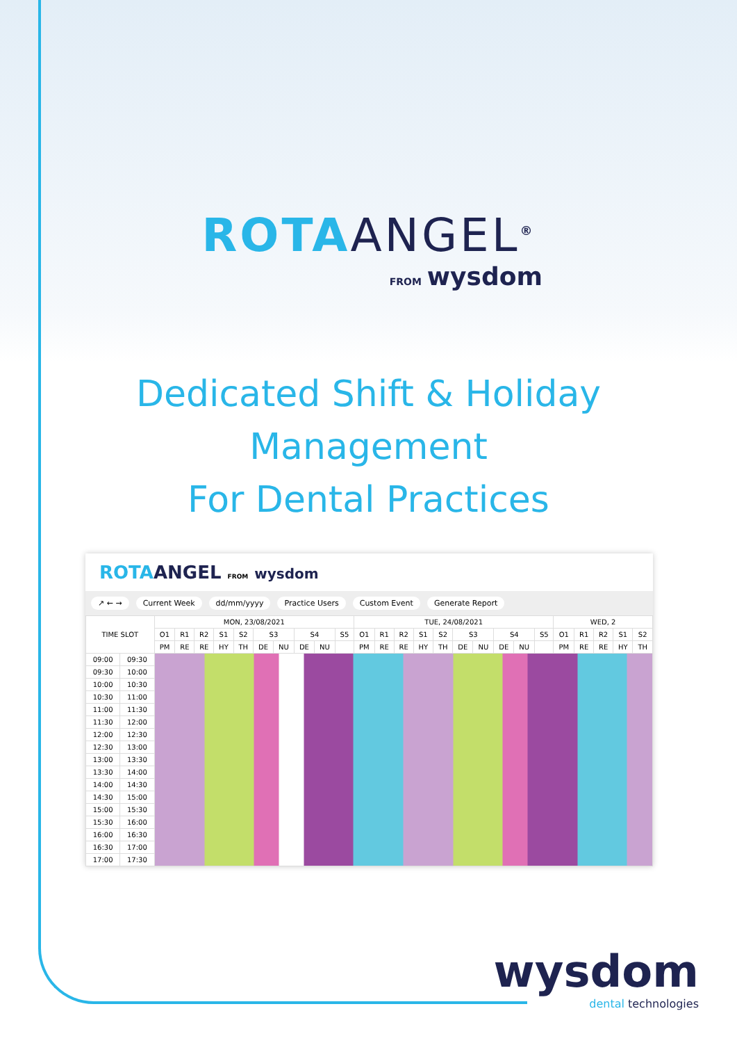ROTA ANGEL<sup>®</sup>
FROM wysdom
Dedicated Shift & Holiday
Management
For Dental Practices
ROTA ANGEL FROM wysdom
↗ ← → Current Week dd/mm/yyyy Practice Users Custom Event Generate Report
| TIME SLOT | | MON, 23/08/2021 | | | | | | | | | | TUE, 24/08/2021 | | | | | | | | | | WED, 2 | | | | |
| --- | --- | --- | --- | --- | --- | --- | --- | --- | --- | --- | --- | --- | --- | --- | --- | --- | --- | --- | --- | --- | --- | --- | --- | --- | --- | --- |
| | | O1 | R1 | R2 | S1 | S2 | S3 | | S4 | | S5 | O1 | R1 | R2 | S1 | S2 | S3 | | S4 | | S5 | O1 | R1 | R2 | S1 | S2 |
| | | PM | RE | RE | HY | TH | DE | NU | DE | NU | | PM | RE | RE | HY | TH | DE | NU | DE | NU | | PM | RE | RE | HY | TH |
| 09:00 | 09:30 | | | | | | | | | | | | | | | | | | | | | | | | | |
| 09:30 | 10:00 | | | | | | | | | | | | | | | | | | | | | | | | | |
| 10:00 | 10:30 | | | | | | | | | | | | | | | | | | | | | | | | | |
| 10:30 | 11:00 | | | | | | | | | | | | | | | | | | | | | | | | | |
| 11:00 | 11:30 | | | | | | | | | | | | | | | | | | | | | | | | | |
| 11:30 | 12:00 | | | | | | | | | | | | | | | | | | | | | | | | | |
| 12:00 | 12:30 | | | | | | | | | | | | | | | | | | | | | | | | | |
| 12:30 | 13:00 | | | | | | | | | | | | | | | | | | | | | | | | | |
| 13:00 | 13:30 | | | | | | | | | | | | | | | | | | | | | | | | | |
| 13:30 | 14:00 | | | | | | | | | | | | | | | | | | | | | | | | | |
| 14:00 | 14:30 | | | | | | | | | | | | | | | | | | | | | | | | | |
| 14:30 | 15:00 | | | | | | | | | | | | | | | | | | | | | | | | | |
| 15:00 | 15:30 | | | | | | | | | | | | | | | | | | | | | | | | | |
| 15:30 | 16:00 | | | | | | | | | | | | | | | | | | | | | | | | | |
| 16:00 | 16:30 | | | | | | | | | | | | | | | | | | | | | | | | | |
| 16:30 | 17:00 | | | | | | | | | | | | | | | | | | | | | | | | | |
| 17:00 | 17:30 | | | | | | | | | | | | | | | | | | | | | | | | | |
wysdom
dental technologies